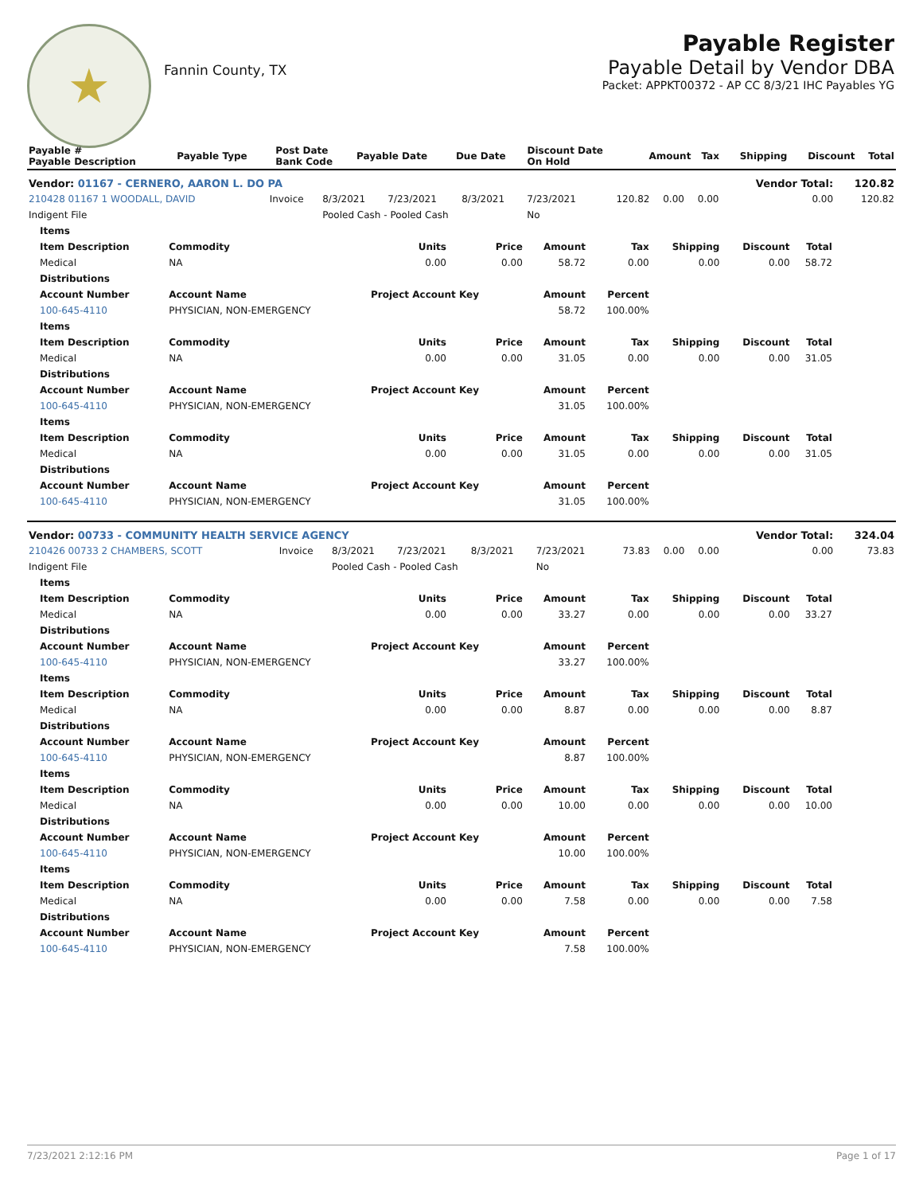★
Fannin County, TX
Payable Register
Payable Detail by Vendor DBA
Packet: APPKT00372 - AP CC 8/3/21 IHC Payables YG
| Payable # Payable Description | Payable Type | Post Date Bank Code | Payable Date | Due Date | Discount Date On Hold | Amount | Tax | Shipping | Discount | Total |
| --- | --- | --- | --- | --- | --- | --- | --- | --- | --- | --- |
| Vendor: 01167 - CERNERO, AARON L. DO PA | | | | | | | | | Vendor Total: | 120.82 |
| 210428 01167 1 WOODALL, DAVID | Invoice | 8/3/2021 | 7/23/2021 | 8/3/2021 | 7/23/2021 | 120.82 | 0.00 | 0.00 | 0.00 | 120.82 |
| Indigent File | | Pooled Cash - Pooled Cash | | | No | | | | | |
| Items | | | | | | | | |
| Item Description | Commodity | Units | Price | Amount | Tax | Shipping | Discount | Total |
| Medical | NA | 0.00 | 0.00 | 58.72 | 0.00 | 0.00 | 0.00 | 58.72 |
| Distributions | | | | | | | | |
| Account Number | Account Name | Project Account Key | | Amount | Percent | | | |
| 100-645-4110 | PHYSICIAN, NON-EMERGENCY | | | 58.72 | 100.00% | | | |
| Items | | | | | | | | |
| Item Description | Commodity | Units | Price | Amount | Tax | Shipping | Discount | Total |
| Medical | NA | 0.00 | 0.00 | 31.05 | 0.00 | 0.00 | 0.00 | 31.05 |
| Distributions | | | | | | | | |
| Account Number | Account Name | Project Account Key | | Amount | Percent | | | |
| 100-645-4110 | PHYSICIAN, NON-EMERGENCY | | | 31.05 | 100.00% | | | |
| Items | | | | | | | | |
| Item Description | Commodity | Units | Price | Amount | Tax | Shipping | Discount | Total |
| Medical | NA | 0.00 | 0.00 | 31.05 | 0.00 | 0.00 | 0.00 | 31.05 |
| Distributions | | | | | | | | |
| Account Number | Account Name | Project Account Key | | Amount | Percent | | | |
| 100-645-4110 | PHYSICIAN, NON-EMERGENCY | | | 31.05 | 100.00% | | | |
| Vendor: 00733 - COMMUNITY HEALTH SERVICE AGENCY | | | | | | | | | Vendor Total: | 324.04 |
| 210426 00733 2 CHAMBERS, SCOTT | Invoice | 8/3/2021 | 7/23/2021 | 8/3/2021 | 7/23/2021 | 73.83 | 0.00 | 0.00 | 0.00 | 73.83 |
| Indigent File | | Pooled Cash - Pooled Cash | | | No | | | | | |
| Items | | | | | | | | |
| Item Description | Commodity | Units | Price | Amount | Tax | Shipping | Discount | Total |
| Medical | NA | 0.00 | 0.00 | 33.27 | 0.00 | 0.00 | 0.00 | 33.27 |
| Distributions | | | | | | | | |
| Account Number | Account Name | Project Account Key | | Amount | Percent | | | |
| 100-645-4110 | PHYSICIAN, NON-EMERGENCY | | | 33.27 | 100.00% | | | |
| Items | | | | | | | | |
| Item Description | Commodity | Units | Price | Amount | Tax | Shipping | Discount | Total |
| Medical | NA | 0.00 | 0.00 | 8.87 | 0.00 | 0.00 | 0.00 | 8.87 |
| Distributions | | | | | | | | |
| Account Number | Account Name | Project Account Key | | Amount | Percent | | | |
| 100-645-4110 | PHYSICIAN, NON-EMERGENCY | | | 8.87 | 100.00% | | | |
| Items | | | | | | | | |
| Item Description | Commodity | Units | Price | Amount | Tax | Shipping | Discount | Total |
| Medical | NA | 0.00 | 0.00 | 10.00 | 0.00 | 0.00 | 0.00 | 10.00 |
| Distributions | | | | | | | | |
| Account Number | Account Name | Project Account Key | | Amount | Percent | | | |
| 100-645-4110 | PHYSICIAN, NON-EMERGENCY | | | 10.00 | 100.00% | | | |
| Items | | | | | | | | |
| Item Description | Commodity | Units | Price | Amount | Tax | Shipping | Discount | Total |
| Medical | NA | 0.00 | 0.00 | 7.58 | 0.00 | 0.00 | 0.00 | 7.58 |
| Distributions | | | | | | | | |
| Account Number | Account Name | Project Account Key | | Amount | Percent | | | |
| 100-645-4110 | PHYSICIAN, NON-EMERGENCY | | | 7.58 | 100.00% | | | |
7/23/2021 2:12:16 PM Page 1 of 17